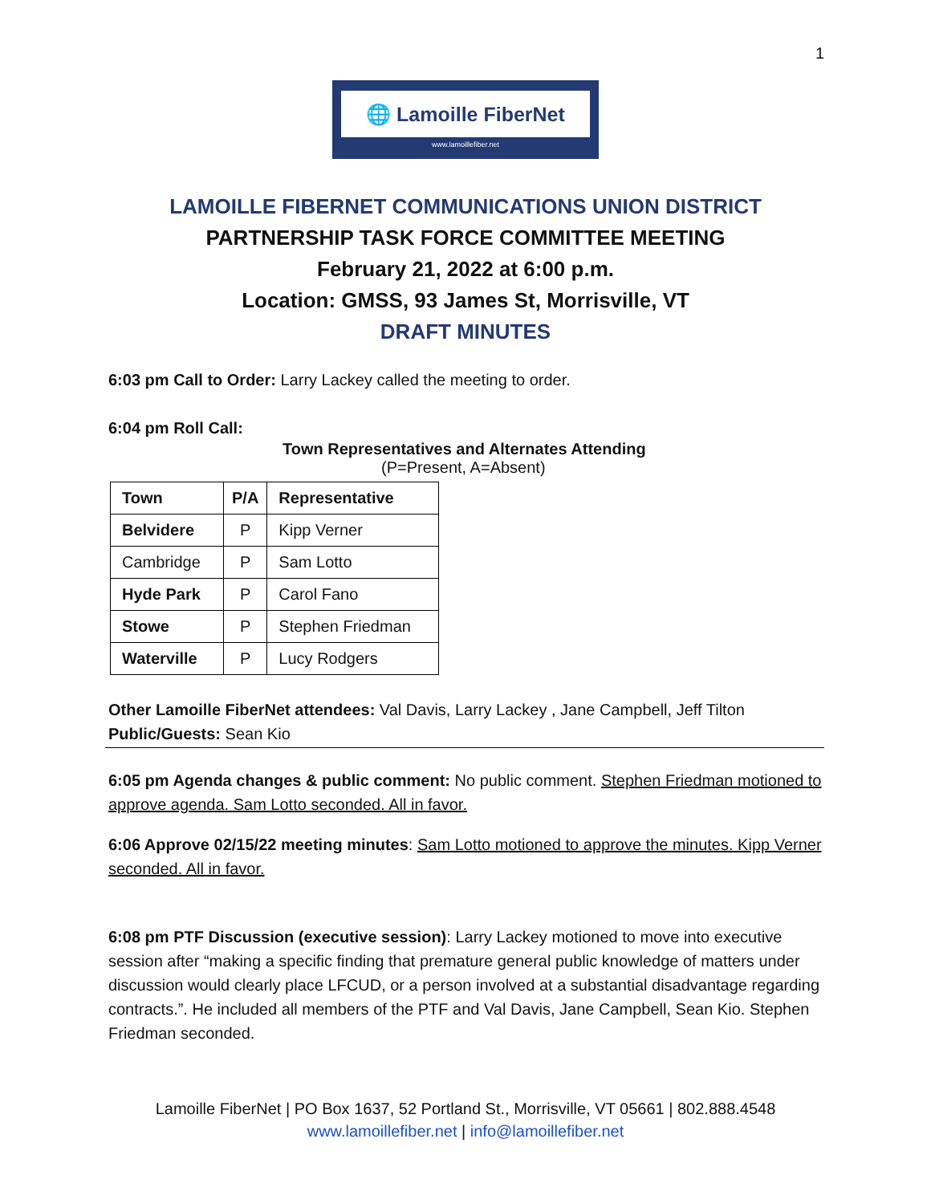1
🌐 Lamoille FiberNet
www.lamoillefiber.net
LAMOILLE FIBERNET COMMUNICATIONS UNION DISTRICT
PARTNERSHIP TASK FORCE COMMITTEE MEETING
February 21, 2022 at 6:00 p.m.
Location: GMSS, 93 James St, Morrisville, VT
DRAFT MINUTES
6:03 pm Call to Order: Larry Lackey called the meeting to order.
6:04 pm Roll Call:
Town Representatives and Alternates Attending
(P=Present, A=Absent)
| Town | P/A | Representative |
| --- | --- | --- |
| Belvidere | P | Kipp Verner |
| Cambridge | P | Sam Lotto |
| Hyde Park | P | Carol Fano |
| Stowe | P | Stephen Friedman |
| Waterville | P | Lucy Rodgers |
Other Lamoille FiberNet attendees: Val Davis, Larry Lackey , Jane Campbell, Jeff Tilton
Public/Guests: Sean Kio
6:05 pm Agenda changes & public comment: No public comment. Stephen Friedman motioned to approve agenda. Sam Lotto seconded. All in favor.
6:06 Approve 02/15/22 meeting minutes: Sam Lotto motioned to approve the minutes. Kipp Verner seconded. All in favor.
6:08 pm PTF Discussion (executive session): Larry Lackey motioned to move into executive session after “making a specific finding that premature general public knowledge of matters under discussion would clearly place LFCUD, or a person involved at a substantial disadvantage regarding contracts.”. He included all members of the PTF and Val Davis, Jane Campbell, Sean Kio. Stephen Friedman seconded.
Lamoille FiberNet | PO Box 1637, 52 Portland St., Morrisville, VT 05661 | 802.888.4548
www.lamoillefiber.net | info@lamoillefiber.net